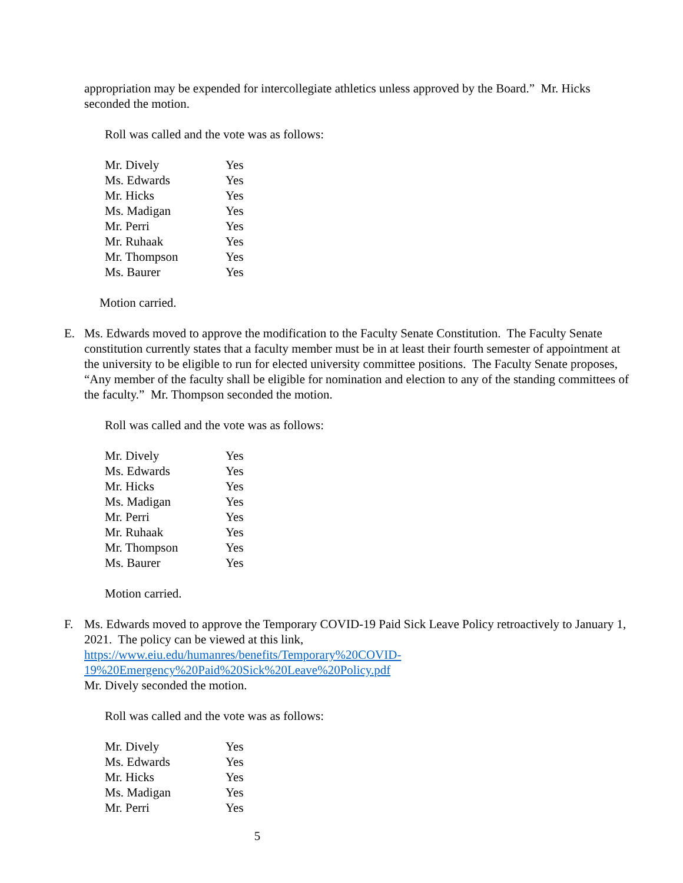appropriation may be expended for intercollegiate athletics unless approved by the Board.” Mr. Hicks seconded the motion.
Roll was called and the vote was as follows:
| Mr. Dively | Yes |
| Ms. Edwards | Yes |
| Mr. Hicks | Yes |
| Ms. Madigan | Yes |
| Mr. Perri | Yes |
| Mr. Ruhaak | Yes |
| Mr. Thompson | Yes |
| Ms. Baurer | Yes |
Motion carried.
E. Ms. Edwards moved to approve the modification to the Faculty Senate Constitution. The Faculty Senate constitution currently states that a faculty member must be in at least their fourth semester of appointment at the university to be eligible to run for elected university committee positions. The Faculty Senate proposes, “Any member of the faculty shall be eligible for nomination and election to any of the standing committees of the faculty.” Mr. Thompson seconded the motion.
Roll was called and the vote was as follows:
| Mr. Dively | Yes |
| Ms. Edwards | Yes |
| Mr. Hicks | Yes |
| Ms. Madigan | Yes |
| Mr. Perri | Yes |
| Mr. Ruhaak | Yes |
| Mr. Thompson | Yes |
| Ms. Baurer | Yes |
Motion carried.
F. Ms. Edwards moved to approve the Temporary COVID-19 Paid Sick Leave Policy retroactively to January 1, 2021. The policy can be viewed at this link,
https://www.eiu.edu/humanres/benefits/Temporary%20COVID-
19%20Emergency%20Paid%20Sick%20Leave%20Policy.pdf
Mr. Dively seconded the motion.
Roll was called and the vote was as follows:
| Mr. Dively | Yes |
| Ms. Edwards | Yes |
| Mr. Hicks | Yes |
| Ms. Madigan | Yes |
| Mr. Perri | Yes |
5